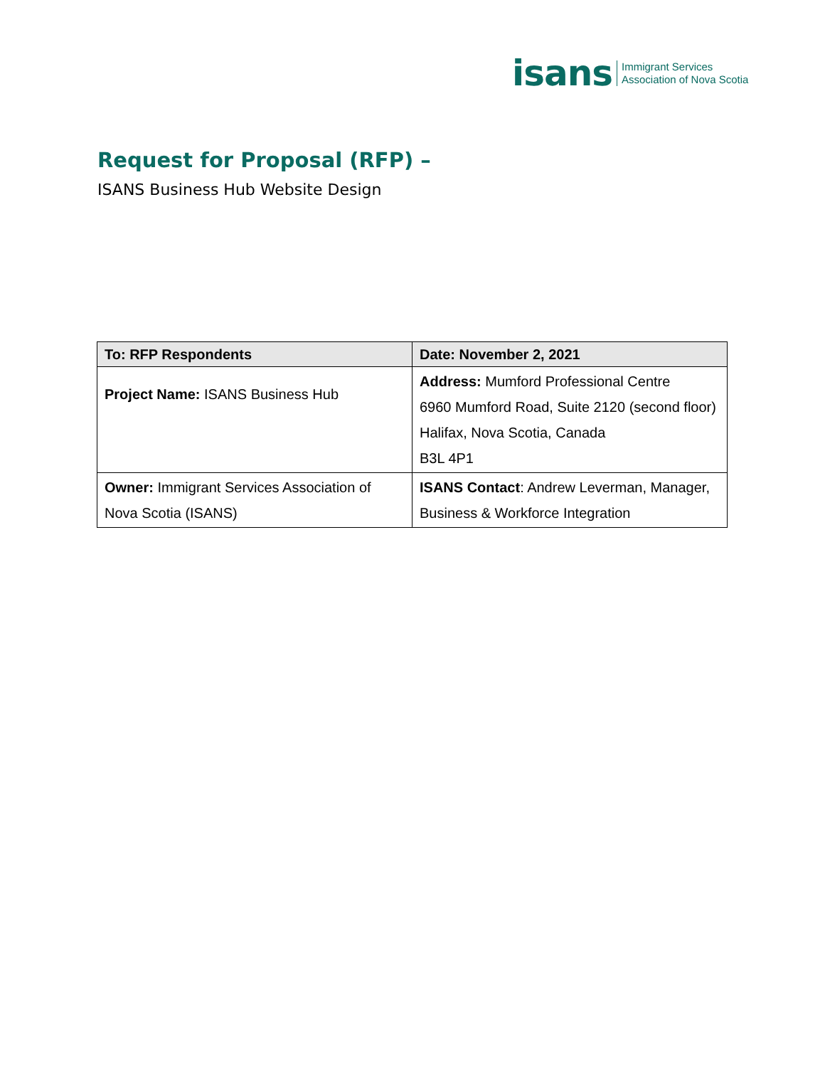isans
Immigrant Services
Association of Nova Scotia
Request for Proposal (RFP) –
ISANS Business Hub Website Design
| To: RFP Respondents | Date: November 2, 2021 |
| --- | --- |
| Project Name: ISANS Business Hub | Address: Mumford Professional Centre 6960 Mumford Road, Suite 2120 (second floor) Halifax, Nova Scotia, Canada B3L 4P1 |
| Owner: Immigrant Services Association of Nova Scotia (ISANS) | ISANS Contact : Andrew Leverman, Manager, Business & Workforce Integration |